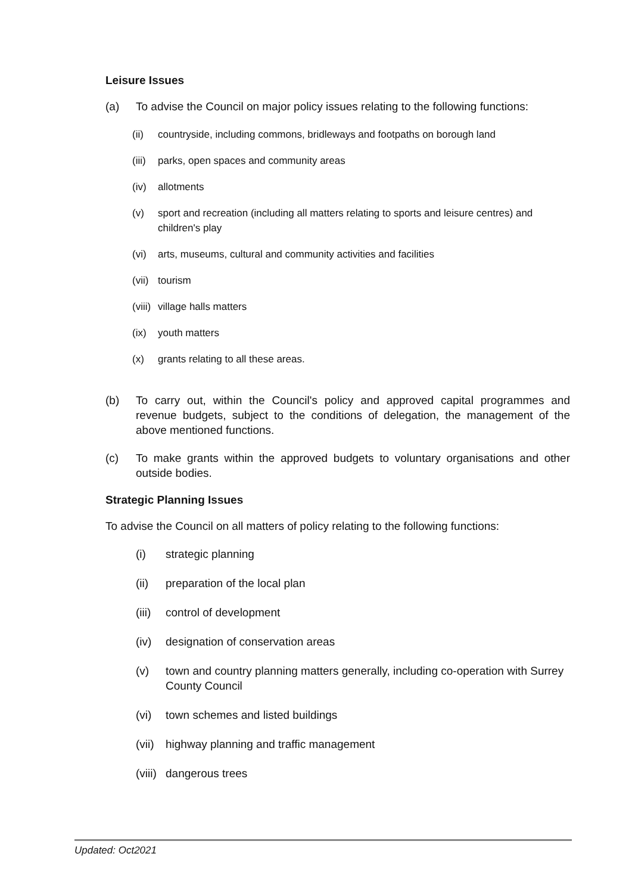Leisure Issues
(a) To advise the Council on major policy issues relating to the following functions:
(ii) countryside, including commons, bridleways and footpaths on borough land
(iii) parks, open spaces and community areas
(iv) allotments
(v) sport and recreation (including all matters relating to sports and leisure centres) and children's play
(vi) arts, museums, cultural and community activities and facilities
(vii) tourism
(viii) village halls matters
(ix) youth matters
(x) grants relating to all these areas.
(b) To carry out, within the Council's policy and approved capital programmes and revenue budgets, subject to the conditions of delegation, the management of the above mentioned functions.
(c) To make grants within the approved budgets to voluntary organisations and other outside bodies.
Strategic Planning Issues
To advise the Council on all matters of policy relating to the following functions:
(i) strategic planning
(ii) preparation of the local plan
(iii) control of development
(iv) designation of conservation areas
(v) town and country planning matters generally, including co-operation with Surrey County Council
(vi) town schemes and listed buildings
(vii) highway planning and traffic management
(viii) dangerous trees
Updated: Oct2021